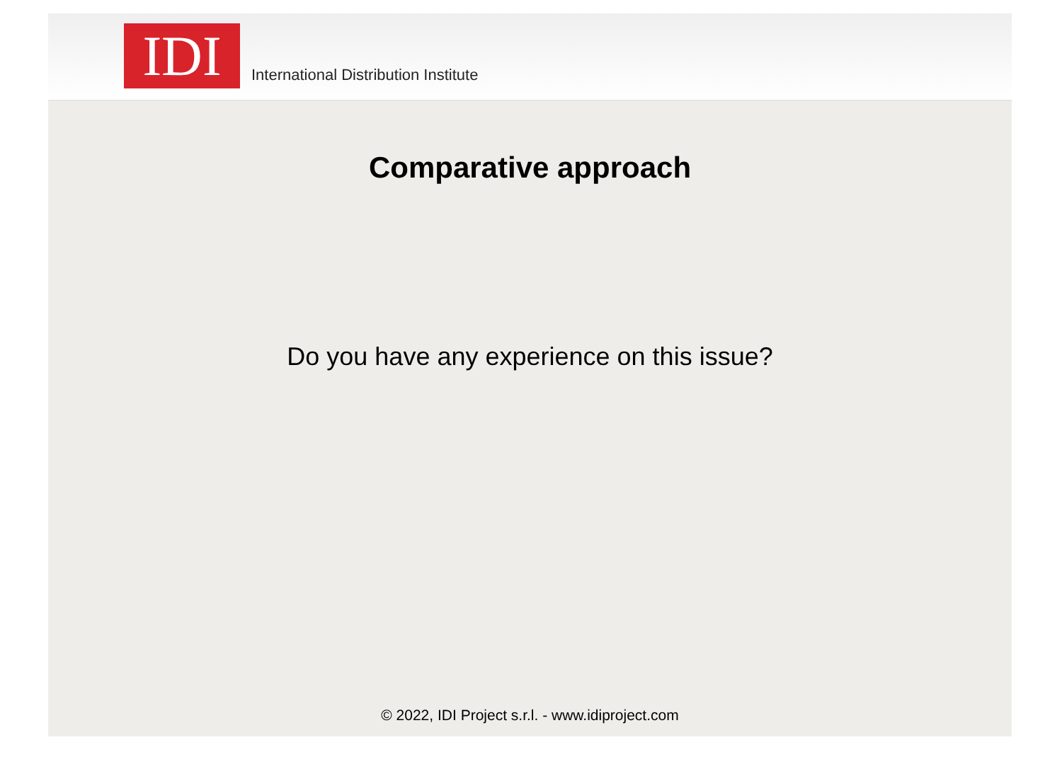IDI
International Distribution Institute
Comparative approach
Do you have any experience on this issue?
© 2022, IDI Project s.r.l. - www.idiproject.com